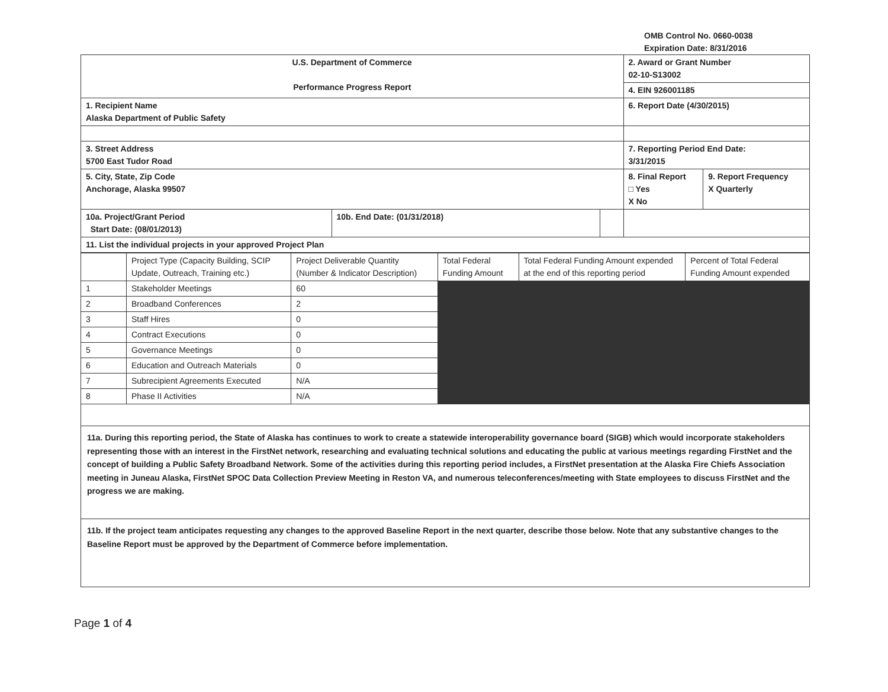OMB Control No. 0660-0038
Expiration Date: 8/31/2016
| U.S. Department of Commerce Performance Progress Report | | | 2. Award or Grant Number 02-10-S13002 | |
| | | | 4. EIN 926001185 | |
| 1. Recipient Name Alaska Department of Public Safety | | | 6. Report Date (4/30/2015) | |
| 3. Street Address 5700 East Tudor Road | | | 7. Reporting Period End Date: 3/31/2015 | |
| 5. City, State, Zip Code Anchorage, Alaska 99507 | | | 8. Final Report □ Yes X No | 9. Report Frequency X Quarterly |
| 10a. Project/Grant Period Start Date: (08/01/2013) | 10b. End Date: (01/31/2018) | | | |
| 11. List the individual projects in your approved Project Plan | | | | |
| | Project Type (Capacity Building, SCIP Update, Outreach, Training etc.) | Project Deliverable Quantity (Number & Indicator Description) | Total Federal Funding Amount | Total Federal Funding Amount expended at the end of this reporting period | Percent of Total Federal Funding Amount expended |
| --- | --- | --- | --- | --- | --- |
| 1 | Stakeholder Meetings | 60 | | | |
| 2 | Broadband Conferences | 2 | | | |
| 3 | Staff Hires | 0 | | | |
| 4 | Contract Executions | 0 | | | |
| 5 | Governance Meetings | 0 | | | |
| 6 | Education and Outreach Materials | 0 | | | |
| 7 | Subrecipient Agreements Executed | N/A | | | |
| 8 | Phase II Activities | N/A | | | |
11a. During this reporting period, the State of Alaska has continues to work to create a statewide interoperability governance board (SIGB) which would incorporate stakeholders representing those with an interest in the FirstNet network, researching and evaluating technical solutions and educating the public at various meetings regarding FirstNet and the concept of building a Public Safety Broadband Network. Some of the activities during this reporting period includes, a FirstNet presentation at the Alaska Fire Chiefs Association meeting in Juneau Alaska, FirstNet SPOC Data Collection Preview Meeting in Reston VA, and numerous teleconferences/meeting with State employees to discuss FirstNet and the progress we are making.
11b. If the project team anticipates requesting any changes to the approved Baseline Report in the next quarter, describe those below. Note that any substantive changes to the Baseline Report must be approved by the Department of Commerce before implementation.
Page 1 of 4